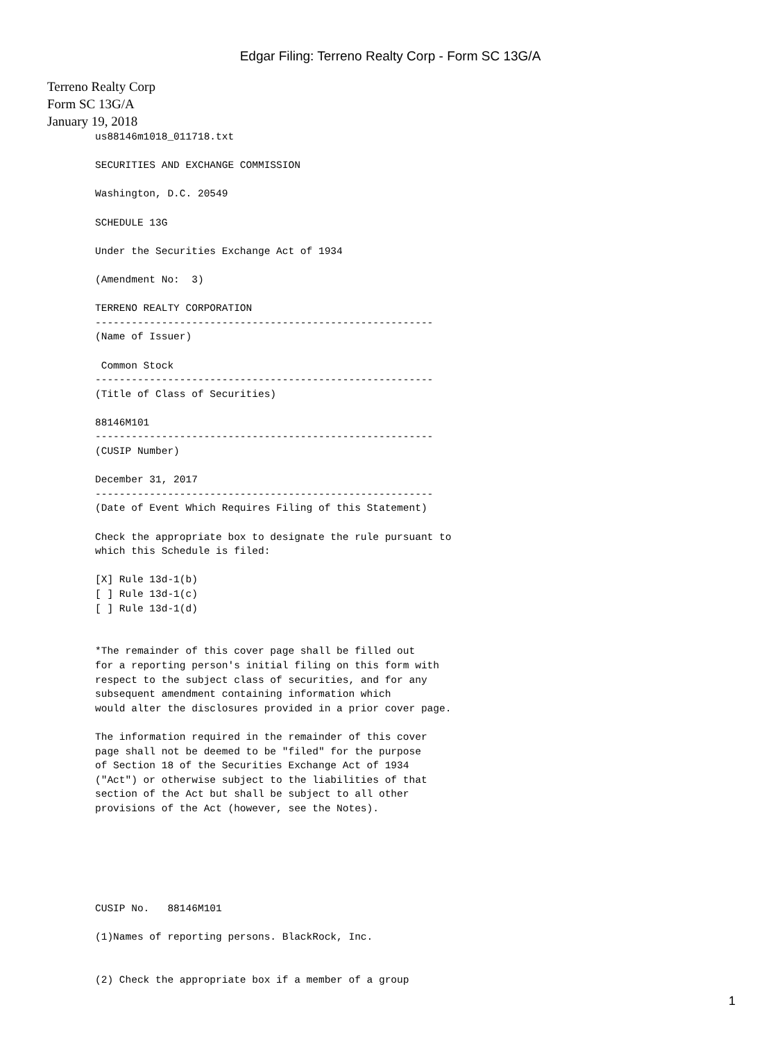Edgar Filing: Terreno Realty Corp - Form SC 13G/A
Terreno Realty Corp
Form SC 13G/A
January 19, 2018
us88146m1018_011718.txt

SECURITIES AND EXCHANGE COMMISSION

Washington, D.C. 20549

SCHEDULE 13G

Under the Securities Exchange Act of 1934

(Amendment No:  3)

TERRENO REALTY CORPORATION
--------------------------------------------------------
(Name of Issuer)

 Common Stock
--------------------------------------------------------
(Title of Class of Securities)

88146M101
--------------------------------------------------------
(CUSIP Number)

December 31, 2017
--------------------------------------------------------
(Date of Event Which Requires Filing of this Statement)

Check the appropriate box to designate the rule pursuant to
which this Schedule is filed:

[X] Rule 13d-1(b)
[ ] Rule 13d-1(c)
[ ] Rule 13d-1(d)


*The remainder of this cover page shall be filled out
for a reporting person's initial filing on this form with
respect to the subject class of securities, and for any
subsequent amendment containing information which
would alter the disclosures provided in a prior cover page.

The information required in the remainder of this cover
page shall not be deemed to be "filed" for the purpose
of Section 18 of the Securities Exchange Act of 1934
("Act") or otherwise subject to the liabilities of that
section of the Act but shall be subject to all other
provisions of the Act (however, see the Notes).






CUSIP No.   88146M101

(1)Names of reporting persons. BlackRock, Inc.


(2) Check the appropriate box if a member of a group
1